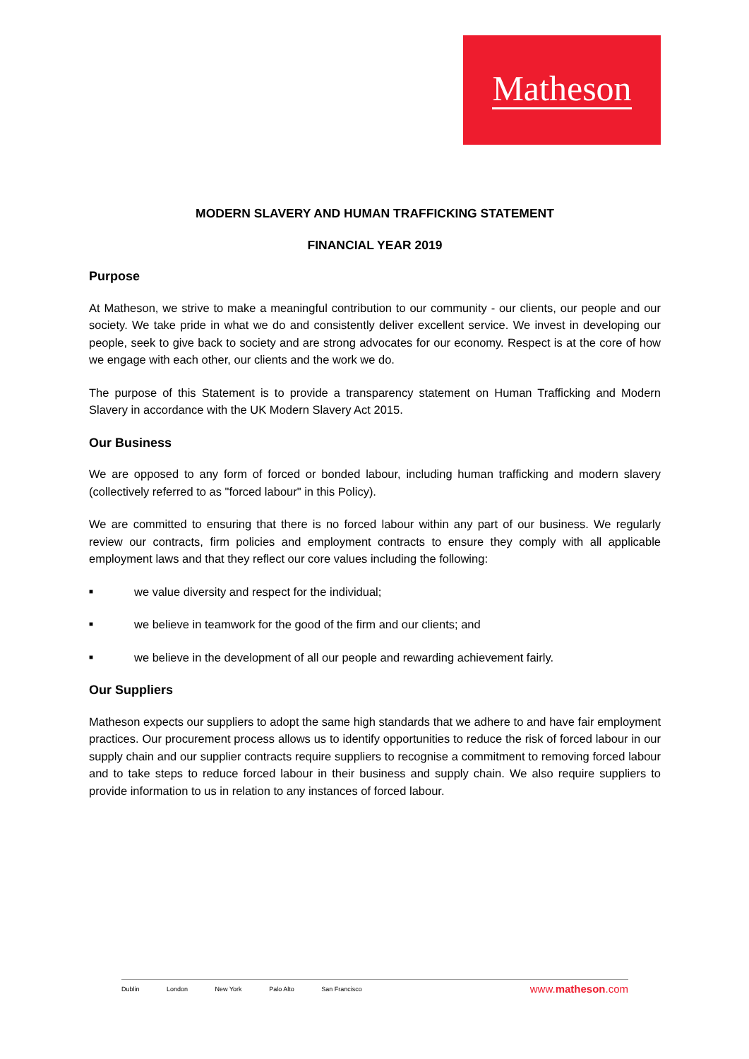Matheson
MODERN SLAVERY AND HUMAN TRAFFICKING STATEMENT
FINANCIAL YEAR 2019
Purpose
At Matheson, we strive to make a meaningful contribution to our community - our clients, our people and our society. We take pride in what we do and consistently deliver excellent service. We invest in developing our people, seek to give back to society and are strong advocates for our economy. Respect is at the core of how we engage with each other, our clients and the work we do.
The purpose of this Statement is to provide a transparency statement on Human Trafficking and Modern Slavery in accordance with the UK Modern Slavery Act 2015.
Our Business
We are opposed to any form of forced or bonded labour, including human trafficking and modern slavery (collectively referred to as "forced labour" in this Policy).
We are committed to ensuring that there is no forced labour within any part of our business. We regularly review our contracts, firm policies and employment contracts to ensure they comply with all applicable employment laws and that they reflect our core values including the following:
■ we value diversity and respect for the individual;
■ we believe in teamwork for the good of the firm and our clients; and
■ we believe in the development of all our people and rewarding achievement fairly.
Our Suppliers
Matheson expects our suppliers to adopt the same high standards that we adhere to and have fair employment practices. Our procurement process allows us to identify opportunities to reduce the risk of forced labour in our supply chain and our supplier contracts require suppliers to recognise a commitment to removing forced labour and to take steps to reduce forced labour in their business and supply chain. We also require suppliers to provide information to us in relation to any instances of forced labour.
Dublin London New York Palo Alto San Francisco
www.matheson.com